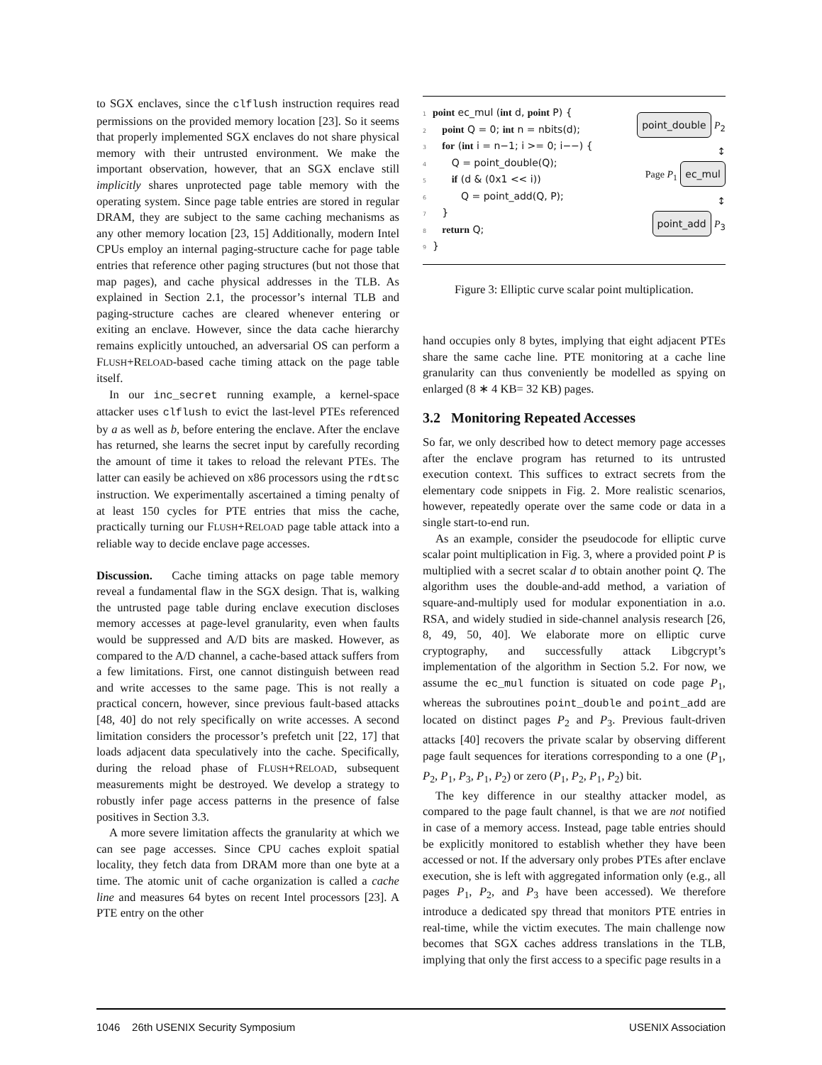to SGX enclaves, since the clflush instruction requires read permissions on the provided memory location [23]. So it seems that properly implemented SGX enclaves do not share physical memory with their untrusted environment. We make the important observation, however, that an SGX enclave still implicitly shares unprotected page table memory with the operating system. Since page table entries are stored in regular DRAM, they are subject to the same caching mechanisms as any other memory location [23, 15] Additionally, modern Intel CPUs employ an internal paging-structure cache for page table entries that reference other paging structures (but not those that map pages), and cache physical addresses in the TLB. As explained in Section 2.1, the processor’s internal TLB and paging-structure caches are cleared whenever entering or exiting an enclave. However, since the data cache hierarchy remains explicitly untouched, an adversarial OS can perform a FLUSH+RELOAD-based cache timing attack on the page table itself.
In our inc_secret running example, a kernel-space attacker uses clflush to evict the last-level PTEs referenced by a as well as b, before entering the enclave. After the enclave has returned, she learns the secret input by carefully recording the amount of time it takes to reload the relevant PTEs. The latter can easily be achieved on x86 processors using the rdtsc instruction. We experimentally ascertained a timing penalty of at least 150 cycles for PTE entries that miss the cache, practically turning our FLUSH+RELOAD page table attack into a reliable way to decide enclave page accesses.
Discussion. Cache timing attacks on page table memory reveal a fundamental flaw in the SGX design. That is, walking the untrusted page table during enclave execution discloses memory accesses at page-level granularity, even when faults would be suppressed and A/D bits are masked. However, as compared to the A/D channel, a cache-based attack suffers from a few limitations. First, one cannot distinguish between read and write accesses to the same page. This is not really a practical concern, however, since previous fault-based attacks [48, 40] do not rely specifically on write accesses. A second limitation considers the processor’s prefetch unit [22, 17] that loads adjacent data speculatively into the cache. Specifically, during the reload phase of FLUSH+RELOAD, subsequent measurements might be destroyed. We develop a strategy to robustly infer page access patterns in the presence of false positives in Section 3.3.
A more severe limitation affects the granularity at which we can see page accesses. Since CPU caches exploit spatial locality, they fetch data from DRAM more than one byte at a time. The atomic unit of cache organization is called a cache line and measures 64 bytes on recent Intel processors [23]. A PTE entry on the other
1 point ec_mul (int d, point P) {
2 point Q = 0; int n = nbits(d);
3 for (int i = n−1; i >= 0; i−−) {
4 Q = point_double(Q);
5 if (d & (0x1 << i))
6 Q = point_add(Q, P);
7 }
8 return Q;
9 }
point_double P<sub>2</sub>
↕
Page P<sub>1</sub> ec_mul
↕
point_add P<sub>3</sub>
Figure 3: Elliptic curve scalar point multiplication.
hand occupies only 8 bytes, implying that eight adjacent PTEs share the same cache line. PTE monitoring at a cache line granularity can thus conveniently be modelled as spying on enlarged (8 ∗ 4 KB= 32 KB) pages.
3.2 Monitoring Repeated Accesses
So far, we only described how to detect memory page accesses after the enclave program has returned to its untrusted execution context. This suffices to extract secrets from the elementary code snippets in Fig. 2. More realistic scenarios, however, repeatedly operate over the same code or data in a single start-to-end run.
As an example, consider the pseudocode for elliptic curve scalar point multiplication in Fig. 3, where a provided point P is multiplied with a secret scalar d to obtain another point Q. The algorithm uses the double-and-add method, a variation of square-and-multiply used for modular exponentiation in a.o. RSA, and widely studied in side-channel analysis research [26, 8, 49, 50, 40]. We elaborate more on elliptic curve cryptography, and successfully attack Libgcrypt’s implementation of the algorithm in Section 5.2. For now, we assume the ec_mul function is situated on code page P<sub>1</sub>, whereas the subroutines point_double and point_add are located on distinct pages P<sub>2</sub> and P<sub>3</sub>. Previous fault-driven attacks [40] recovers the private scalar by observing different page fault sequences for iterations corresponding to a one (P<sub>1</sub>, P<sub>2</sub>, P<sub>1</sub>, P<sub>3</sub>, P<sub>1</sub>, P<sub>2</sub>) or zero (P<sub>1</sub>, P<sub>2</sub>, P<sub>1</sub>, P<sub>2</sub>) bit.
The key difference in our stealthy attacker model, as compared to the page fault channel, is that we are not notified in case of a memory access. Instead, page table entries should be explicitly monitored to establish whether they have been accessed or not. If the adversary only probes PTEs after enclave execution, she is left with aggregated information only (e.g., all pages P<sub>1</sub>, P<sub>2</sub>, and P<sub>3</sub> have been accessed). We therefore introduce a dedicated spy thread that monitors PTE entries in real-time, while the victim executes. The main challenge now becomes that SGX caches address translations in the TLB, implying that only the first access to a specific page results in a
1046 26th USENIX Security Symposium USENIX Association